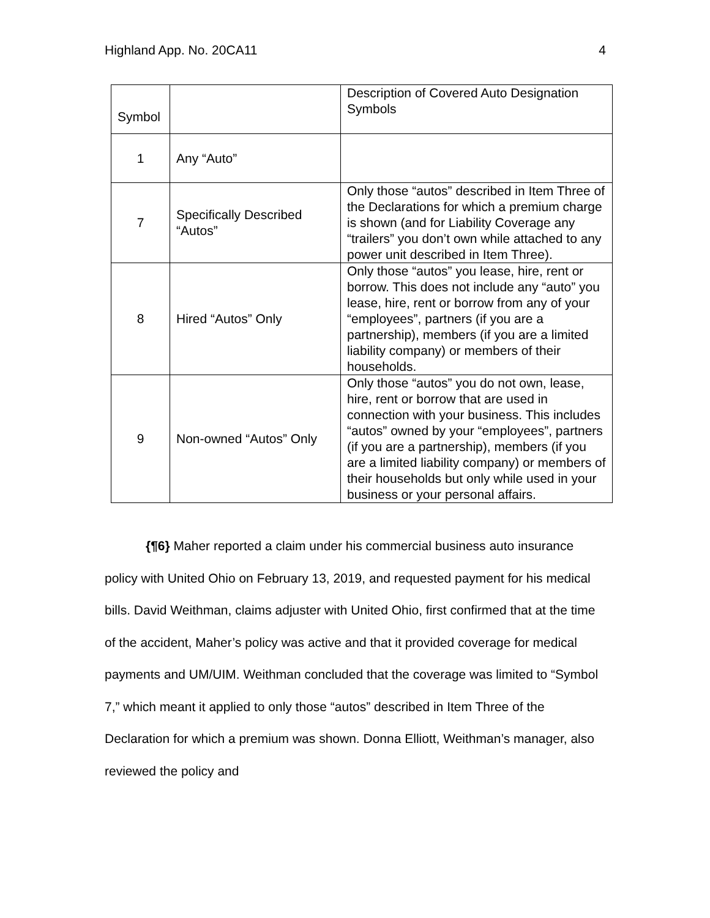Highland App. No. 20CA11 4
| Symbol | | Description of Covered Auto Designation Symbols |
| 1 | Any “Auto” | |
| 7 | Specifically Described “Autos” | Only those “autos” described in Item Three of the Declarations for which a premium charge is shown (and for Liability Coverage any “trailers” you don’t own while attached to any power unit described in Item Three). |
| 8 | Hired “Autos” Only | Only those “autos” you lease, hire, rent or borrow. This does not include any “auto” you lease, hire, rent or borrow from any of your “employees”, partners (if you are a partnership), members (if you are a limited liability company) or members of their households. |
| 9 | Non-owned “Autos” Only | Only those “autos” you do not own, lease, hire, rent or borrow that are used in connection with your business. This includes “autos” owned by your “employees”, partners (if you are a partnership), members (if you are a limited liability company) or members of their households but only while used in your business or your personal affairs. |
{¶6} Maher reported a claim under his commercial business auto insurance policy with United Ohio on February 13, 2019, and requested payment for his medical bills. David Weithman, claims adjuster with United Ohio, first confirmed that at the time of the accident, Maher’s policy was active and that it provided coverage for medical payments and UM/UIM. Weithman concluded that the coverage was limited to “Symbol 7,” which meant it applied to only those “autos” described in Item Three of the Declaration for which a premium was shown. Donna Elliott, Weithman’s manager, also reviewed the policy and